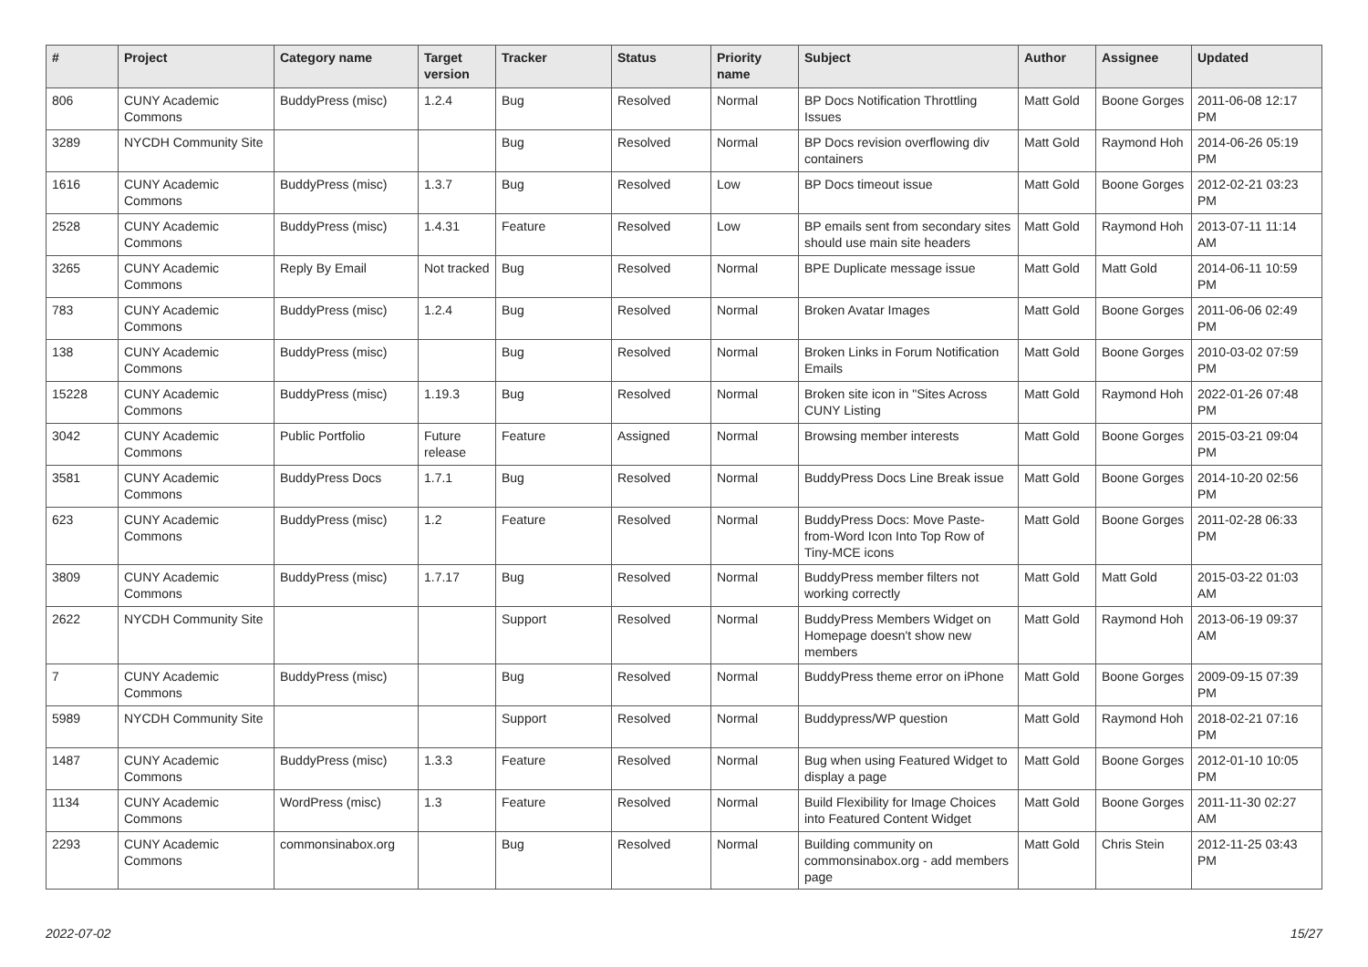| # | Project | Category name | Target version | Tracker | Status | Priority name | Subject | Author | Assignee | Updated |
| --- | --- | --- | --- | --- | --- | --- | --- | --- | --- | --- |
| 806 | CUNY Academic Commons | BuddyPress (misc) | 1.2.4 | Bug | Resolved | Normal | BP Docs Notification Throttling Issues | Matt Gold | Boone Gorges | 2011-06-08 12:17 PM |
| 3289 | NYCDH Community Site | | | Bug | Resolved | Normal | BP Docs revision overflowing div containers | Matt Gold | Raymond Hoh | 2014-06-26 05:19 PM |
| 1616 | CUNY Academic Commons | BuddyPress (misc) | 1.3.7 | Bug | Resolved | Low | BP Docs timeout issue | Matt Gold | Boone Gorges | 2012-02-21 03:23 PM |
| 2528 | CUNY Academic Commons | BuddyPress (misc) | 1.4.31 | Feature | Resolved | Low | BP emails sent from secondary sites should use main site headers | Matt Gold | Raymond Hoh | 2013-07-11 11:14 AM |
| 3265 | CUNY Academic Commons | Reply By Email | Not tracked | Bug | Resolved | Normal | BPE Duplicate message issue | Matt Gold | Matt Gold | 2014-06-11 10:59 PM |
| 783 | CUNY Academic Commons | BuddyPress (misc) | 1.2.4 | Bug | Resolved | Normal | Broken Avatar Images | Matt Gold | Boone Gorges | 2011-06-06 02:49 PM |
| 138 | CUNY Academic Commons | BuddyPress (misc) | | Bug | Resolved | Normal | Broken Links in Forum Notification Emails | Matt Gold | Boone Gorges | 2010-03-02 07:59 PM |
| 15228 | CUNY Academic Commons | BuddyPress (misc) | 1.19.3 | Bug | Resolved | Normal | Broken site icon in "Sites Across CUNY Listing | Matt Gold | Raymond Hoh | 2022-01-26 07:48 PM |
| 3042 | CUNY Academic Commons | Public Portfolio | Future release | Feature | Assigned | Normal | Browsing member interests | Matt Gold | Boone Gorges | 2015-03-21 09:04 PM |
| 3581 | CUNY Academic Commons | BuddyPress Docs | 1.7.1 | Bug | Resolved | Normal | BuddyPress Docs Line Break issue | Matt Gold | Boone Gorges | 2014-10-20 02:56 PM |
| 623 | CUNY Academic Commons | BuddyPress (misc) | 1.2 | Feature | Resolved | Normal | BuddyPress Docs: Move Paste-from-Word Icon Into Top Row of Tiny-MCE icons | Matt Gold | Boone Gorges | 2011-02-28 06:33 PM |
| 3809 | CUNY Academic Commons | BuddyPress (misc) | 1.7.17 | Bug | Resolved | Normal | BuddyPress member filters not working correctly | Matt Gold | Matt Gold | 2015-03-22 01:03 AM |
| 2622 | NYCDH Community Site | | | Support | Resolved | Normal | BuddyPress Members Widget on Homepage doesn't show new members | Matt Gold | Raymond Hoh | 2013-06-19 09:37 AM |
| 7 | CUNY Academic Commons | BuddyPress (misc) | | Bug | Resolved | Normal | BuddyPress theme error on iPhone | Matt Gold | Boone Gorges | 2009-09-15 07:39 PM |
| 5989 | NYCDH Community Site | | | Support | Resolved | Normal | Buddypress/WP question | Matt Gold | Raymond Hoh | 2018-02-21 07:16 PM |
| 1487 | CUNY Academic Commons | BuddyPress (misc) | 1.3.3 | Feature | Resolved | Normal | Bug when using Featured Widget to display a page | Matt Gold | Boone Gorges | 2012-01-10 10:05 PM |
| 1134 | CUNY Academic Commons | WordPress (misc) | 1.3 | Feature | Resolved | Normal | Build Flexibility for Image Choices into Featured Content Widget | Matt Gold | Boone Gorges | 2011-11-30 02:27 AM |
| 2293 | CUNY Academic Commons | commonsinabox.org | | Bug | Resolved | Normal | Building community on commonsinabox.org - add members page | Matt Gold | Chris Stein | 2012-11-25 03:43 PM |
2022-07-02 15/27